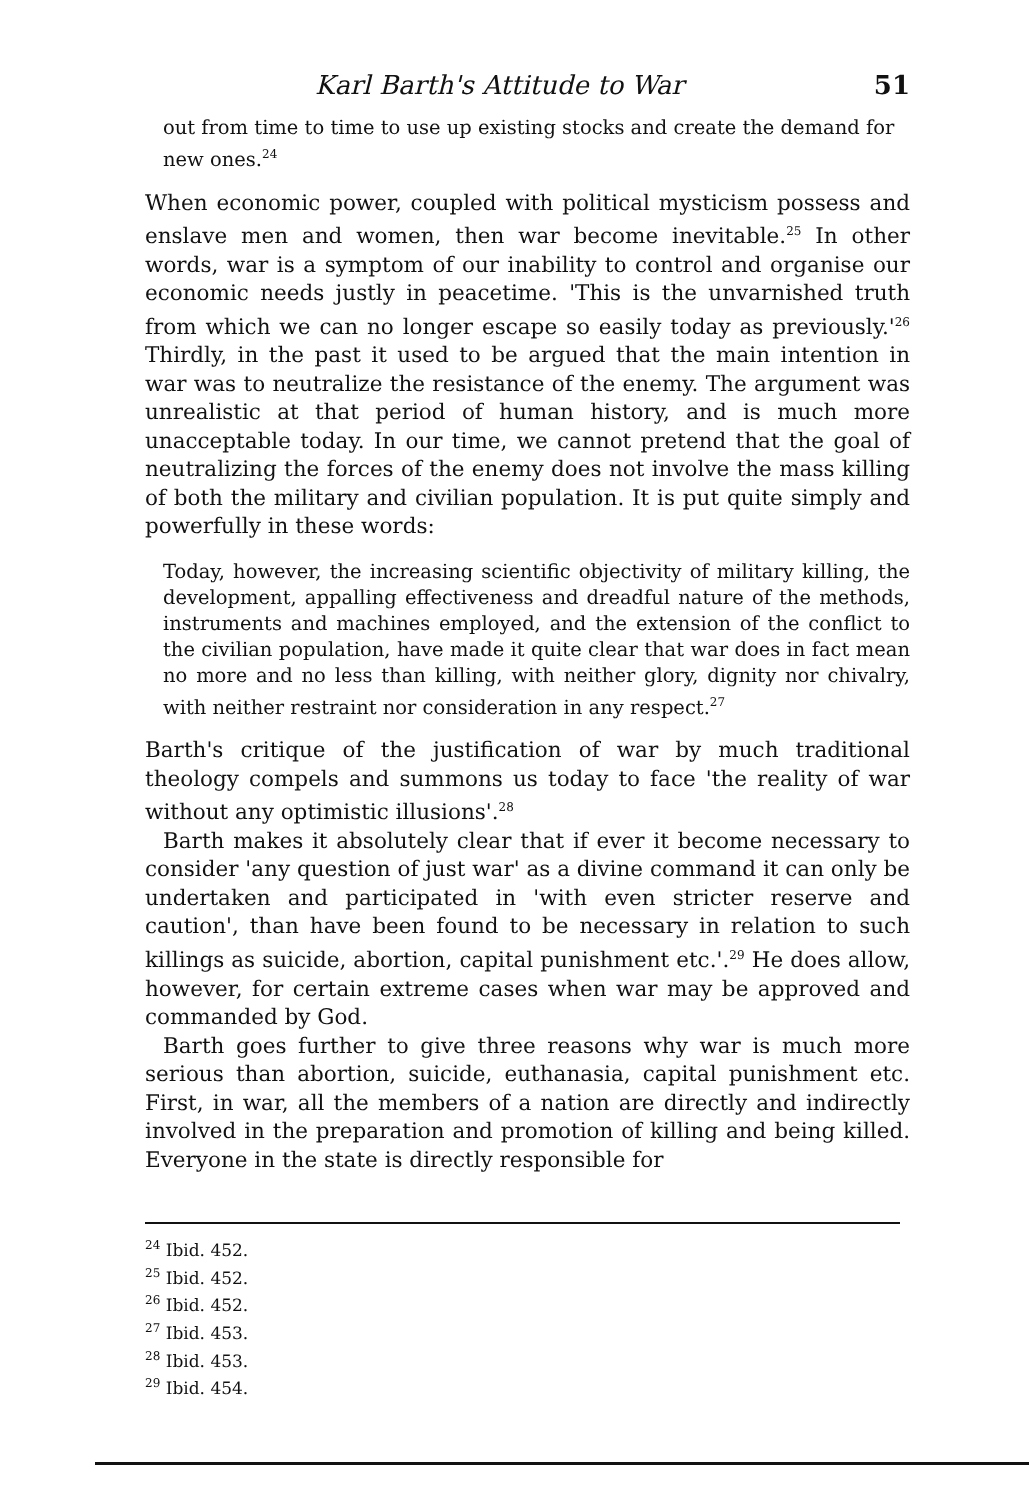Karl Barth's Attitude to War 51
out from time to time to use up existing stocks and create the demand for new ones.<sup>24</sup>
When economic power, coupled with political mysticism possess and enslave men and women, then war become inevitable.<sup>25</sup> In other words, war is a symptom of our inability to control and organise our economic needs justly in peacetime. 'This is the unvarnished truth from which we can no longer escape so easily today as previously.'<sup>26</sup> Thirdly, in the past it used to be argued that the main intention in war was to neutralize the resistance of the enemy. The argument was unrealistic at that period of human history, and is much more unacceptable today. In our time, we cannot pretend that the goal of neutralizing the forces of the enemy does not involve the mass killing of both the military and civilian population. It is put quite simply and powerfully in these words:
Today, however, the increasing scientific objectivity of military killing, the development, appalling effectiveness and dreadful nature of the methods, instruments and machines employed, and the extension of the conflict to the civilian population, have made it quite clear that war does in fact mean no more and no less than killing, with neither glory, dignity nor chivalry, with neither restraint nor consideration in any respect.<sup>27</sup>
Barth's critique of the justification of war by much traditional theology compels and summons us today to face 'the reality of war without any optimistic illusions'.<sup>28</sup>
Barth makes it absolutely clear that if ever it become necessary to consider 'any question of just war' as a divine command it can only be undertaken and participated in 'with even stricter reserve and caution', than have been found to be necessary in relation to such killings as suicide, abortion, capital punishment etc.'.<sup>29</sup> He does allow, however, for certain extreme cases when war may be approved and commanded by God.
Barth goes further to give three reasons why war is much more serious than abortion, suicide, euthanasia, capital punishment etc. First, in war, all the members of a nation are directly and indirectly involved in the preparation and promotion of killing and being killed. Everyone in the state is directly responsible for
<sup>24</sup> Ibid. 452.
<sup>25</sup> Ibid. 452.
<sup>26</sup> Ibid. 452.
<sup>27</sup> Ibid. 453.
<sup>28</sup> Ibid. 453.
<sup>29</sup> Ibid. 454.